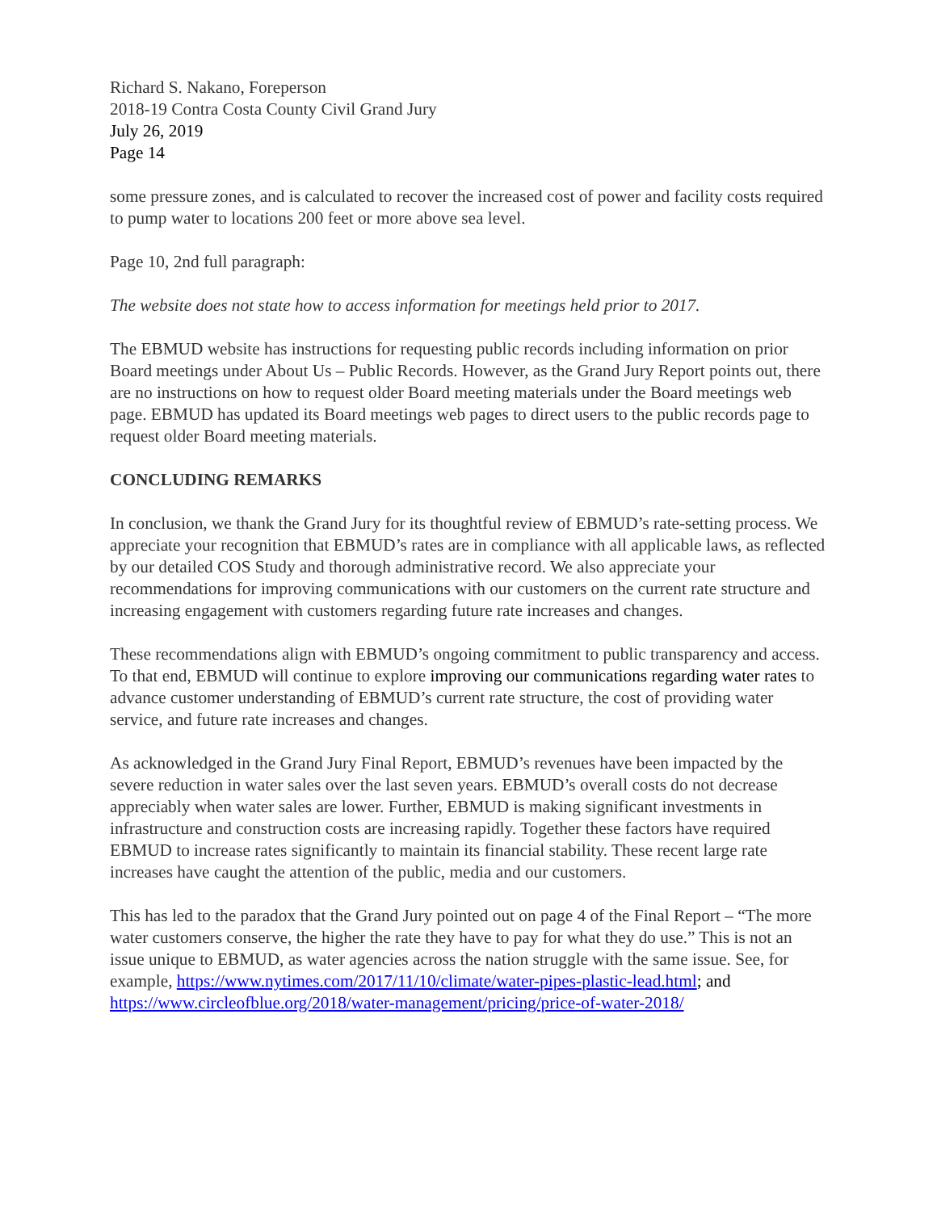Richard S. Nakano, Foreperson
2018-19 Contra Costa County Civil Grand Jury
July 26, 2019
Page 14
some pressure zones, and is calculated to recover the increased cost of power and facility costs required to pump water to locations 200 feet or more above sea level.
Page 10, 2nd full paragraph:
The website does not state how to access information for meetings held prior to 2017.
The EBMUD website has instructions for requesting public records including information on prior Board meetings under About Us – Public Records. However, as the Grand Jury Report points out, there are no instructions on how to request older Board meeting materials under the Board meetings web page. EBMUD has updated its Board meetings web pages to direct users to the public records page to request older Board meeting materials.
CONCLUDING REMARKS
In conclusion, we thank the Grand Jury for its thoughtful review of EBMUD’s rate-setting process. We appreciate your recognition that EBMUD’s rates are in compliance with all applicable laws, as reflected by our detailed COS Study and thorough administrative record. We also appreciate your recommendations for improving communications with our customers on the current rate structure and increasing engagement with customers regarding future rate increases and changes.
These recommendations align with EBMUD’s ongoing commitment to public transparency and access. To that end, EBMUD will continue to explore improving our communications regarding water rates to advance customer understanding of EBMUD’s current rate structure, the cost of providing water service, and future rate increases and changes.
As acknowledged in the Grand Jury Final Report, EBMUD’s revenues have been impacted by the severe reduction in water sales over the last seven years. EBMUD’s overall costs do not decrease appreciably when water sales are lower. Further, EBMUD is making significant investments in infrastructure and construction costs are increasing rapidly. Together these factors have required EBMUD to increase rates significantly to maintain its financial stability. These recent large rate increases have caught the attention of the public, media and our customers.
This has led to the paradox that the Grand Jury pointed out on page 4 of the Final Report – “The more water customers conserve, the higher the rate they have to pay for what they do use.” This is not an issue unique to EBMUD, as water agencies across the nation struggle with the same issue. See, for example, https://www.nytimes.com/2017/11/10/climate/water-pipes-plastic-lead.html; and https://www.circleofblue.org/2018/water-management/pricing/price-of-water-2018/